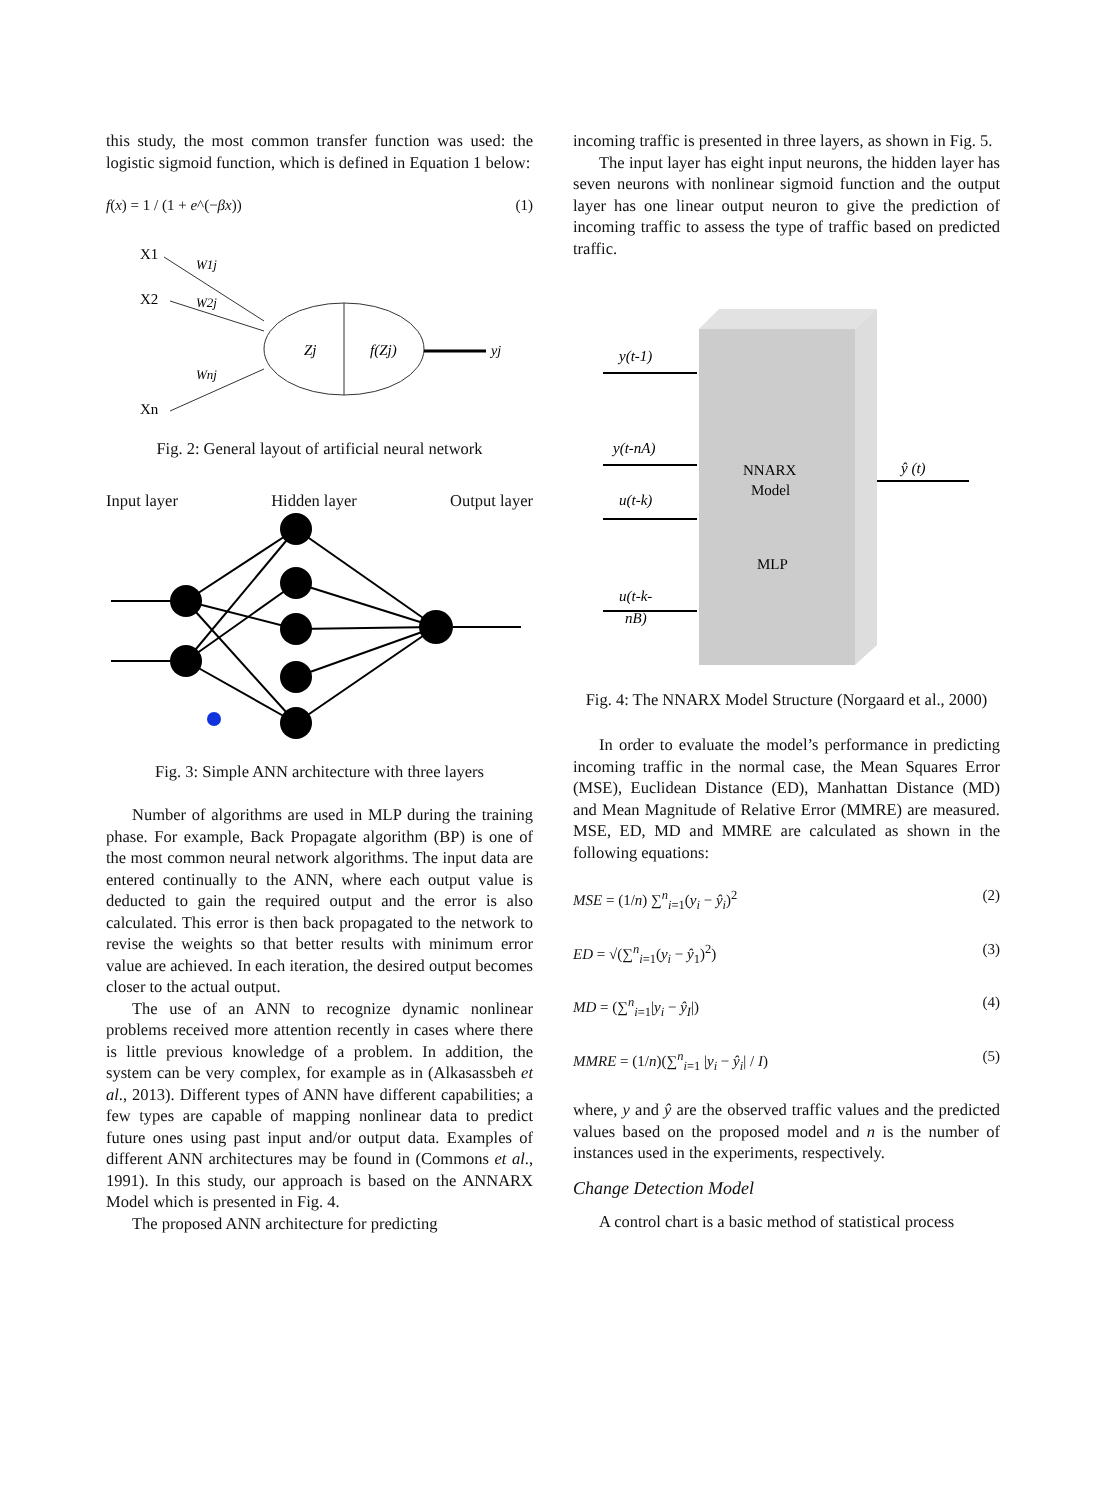this study, the most common transfer function was used: the logistic sigmoid function, which is defined in Equation 1 below:
f(x) = 1 / (1 + e^(−βx)) (1)
X1
X2
Xn
W1j
W2j
Wnj
Zj
f(Zj)
yj
Fig. 2: General layout of artificial neural network
Input layer Hidden layer Output layer
Fig. 3: Simple ANN architecture with three layers
Number of algorithms are used in MLP during the training phase. For example, Back Propagate algorithm (BP) is one of the most common neural network algorithms. The input data are entered continually to the ANN, where each output value is deducted to gain the required output and the error is also calculated. This error is then back propagated to the network to revise the weights so that better results with minimum error value are achieved. In each iteration, the desired output becomes closer to the actual output.
The use of an ANN to recognize dynamic nonlinear problems received more attention recently in cases where there is little previous knowledge of a problem. In addition, the system can be very complex, for example as in (Alkasassbeh et al., 2013). Different types of ANN have different capabilities; a few types are capable of mapping nonlinear data to predict future ones using past input and/or output data. Examples of different ANN architectures may be found in (Commons et al., 1991). In this study, our approach is based on the ANNARX Model which is presented in Fig. 4.
The proposed ANN architecture for predicting
incoming traffic is presented in three layers, as shown in Fig. 5.
The input layer has eight input neurons, the hidden layer has seven neurons with nonlinear sigmoid function and the output layer has one linear output neuron to give the prediction of incoming traffic to assess the type of traffic based on predicted traffic.
y(t-1)
y(t-nA)
u(t-k)
u(t-k-
nB)
NNARX
Model
MLP
ŷ (t)
Fig. 4: The NNARX Model Structure (Norgaard et al., 2000)
In order to evaluate the model’s performance in predicting incoming traffic in the normal case, the Mean Squares Error (MSE), Euclidean Distance (ED), Manhattan Distance (MD) and Mean Magnitude of Relative Error (MMRE) are measured. MSE, ED, MD and MMRE are calculated as shown in the following equations:
MSE = (1/n) ∑<sup>n</sup><sub>i=1</sub>(y<sub>i</sub> − ŷ<sub>i</sub>)<sup>2</sup> (2)
ED = √(∑<sup>n</sup><sub>i=1</sub>(y<sub>i</sub> − ŷ<sub>1</sub>)<sup>2</sup>) (3)
MD = (∑<sup>n</sup><sub>i=1</sub>|y<sub>i</sub> − ŷ<sub>I</sub>|) (4)
MMRE = (1/n)(∑<sup>n</sup><sub>i=1</sub> |y<sub>i</sub> − ŷ<sub>i</sub>| / I) (5)
where, y and ŷ are the observed traffic values and the predicted values based on the proposed model and n is the number of instances used in the experiments, respectively.
Change Detection Model
A control chart is a basic method of statistical process